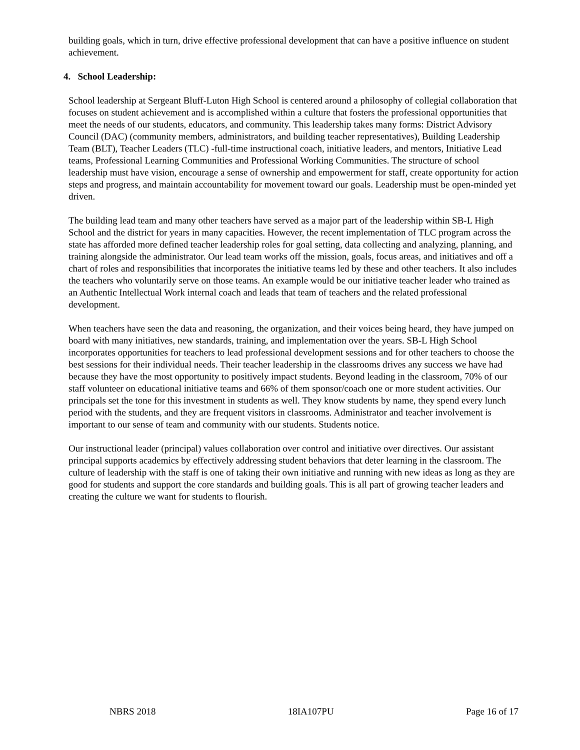building goals, which in turn, drive effective professional development that can have a positive influence on student achievement.
4. School Leadership:
School leadership at Sergeant Bluff-Luton High School is centered around a philosophy of collegial collaboration that focuses on student achievement and is accomplished within a culture that fosters the professional opportunities that meet the needs of our students, educators, and community. This leadership takes many forms: District Advisory Council (DAC) (community members, administrators, and building teacher representatives), Building Leadership Team (BLT), Teacher Leaders (TLC) -full-time instructional coach, initiative leaders, and mentors, Initiative Lead teams, Professional Learning Communities and Professional Working Communities. The structure of school leadership must have vision, encourage a sense of ownership and empowerment for staff, create opportunity for action steps and progress, and maintain accountability for movement toward our goals. Leadership must be open-minded yet driven.
The building lead team and many other teachers have served as a major part of the leadership within SB-L High School and the district for years in many capacities. However, the recent implementation of TLC program across the state has afforded more defined teacher leadership roles for goal setting, data collecting and analyzing, planning, and training alongside the administrator. Our lead team works off the mission, goals, focus areas, and initiatives and off a chart of roles and responsibilities that incorporates the initiative teams led by these and other teachers. It also includes the teachers who voluntarily serve on those teams. An example would be our initiative teacher leader who trained as an Authentic Intellectual Work internal coach and leads that team of teachers and the related professional development.
When teachers have seen the data and reasoning, the organization, and their voices being heard, they have jumped on board with many initiatives, new standards, training, and implementation over the years. SB-L High School incorporates opportunities for teachers to lead professional development sessions and for other teachers to choose the best sessions for their individual needs. Their teacher leadership in the classrooms drives any success we have had because they have the most opportunity to positively impact students. Beyond leading in the classroom, 70% of our staff volunteer on educational initiative teams and 66% of them sponsor/coach one or more student activities. Our principals set the tone for this investment in students as well. They know students by name, they spend every lunch period with the students, and they are frequent visitors in classrooms. Administrator and teacher involvement is important to our sense of team and community with our students. Students notice.
Our instructional leader (principal) values collaboration over control and initiative over directives. Our assistant principal supports academics by effectively addressing student behaviors that deter learning in the classroom. The culture of leadership with the staff is one of taking their own initiative and running with new ideas as long as they are good for students and support the core standards and building goals. This is all part of growing teacher leaders and creating the culture we want for students to flourish.
NBRS 2018 18IA107PU Page 16 of 17